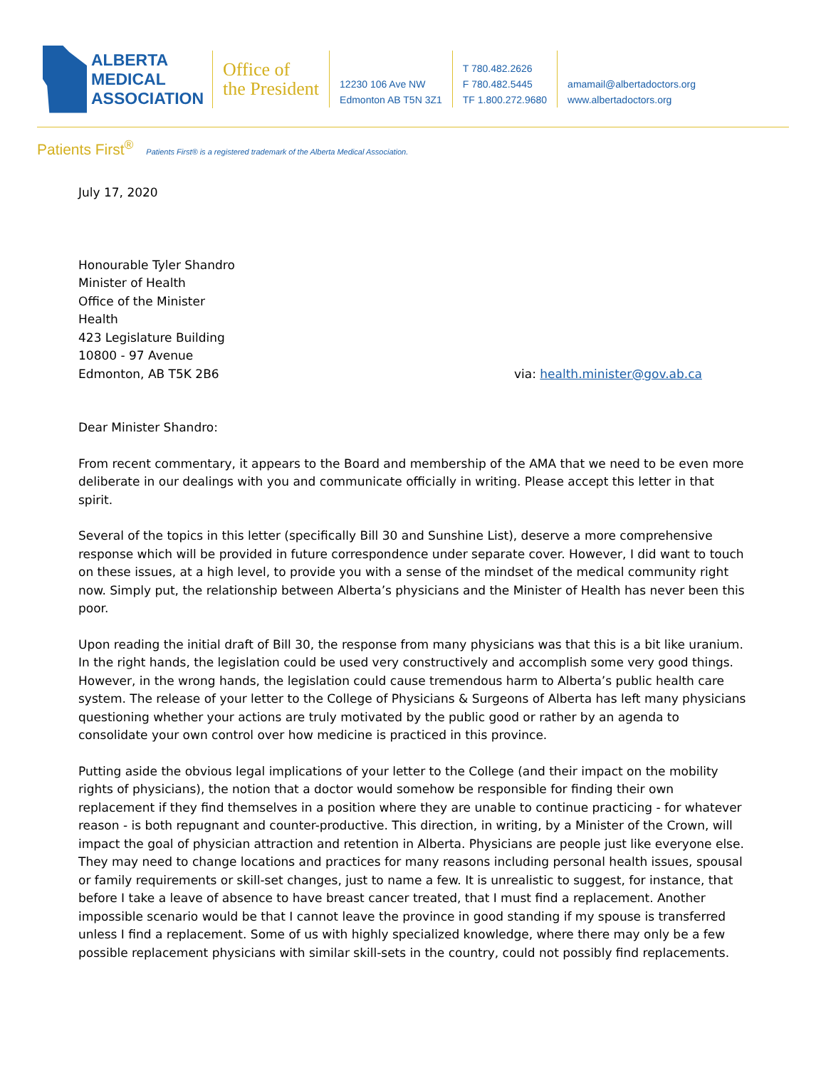ALBERTA
MEDICAL
ASSOCIATION
Office of
the President
12230 106 Ave NW
Edmonton AB T5N 3Z1
T 780.482.2626
F 780.482.5445
TF 1.800.272.9680
amamail@albertadoctors.org
www.albertadoctors.org
Patients First<sup>®</sup> Patients First® is a registered trademark of the Alberta Medical Association.
July 17, 2020
Honourable Tyler Shandro
Minister of Health
Office of the Minister
Health
423 Legislature Building
10800 - 97 Avenue
Edmonton, AB T5K 2B6 via: health.minister@gov.ab.ca
Dear Minister Shandro:
From recent commentary, it appears to the Board and membership of the AMA that we need to be even more deliberate in our dealings with you and communicate officially in writing. Please accept this letter in that spirit.
Several of the topics in this letter (specifically Bill 30 and Sunshine List), deserve a more comprehensive response which will be provided in future correspondence under separate cover. However, I did want to touch on these issues, at a high level, to provide you with a sense of the mindset of the medical community right now. Simply put, the relationship between Alberta’s physicians and the Minister of Health has never been this poor.
Upon reading the initial draft of Bill 30, the response from many physicians was that this is a bit like uranium. In the right hands, the legislation could be used very constructively and accomplish some very good things. However, in the wrong hands, the legislation could cause tremendous harm to Alberta’s public health care system. The release of your letter to the College of Physicians & Surgeons of Alberta has left many physicians questioning whether your actions are truly motivated by the public good or rather by an agenda to consolidate your own control over how medicine is practiced in this province.
Putting aside the obvious legal implications of your letter to the College (and their impact on the mobility rights of physicians), the notion that a doctor would somehow be responsible for finding their own replacement if they find themselves in a position where they are unable to continue practicing - for whatever reason - is both repugnant and counter-productive. This direction, in writing, by a Minister of the Crown, will impact the goal of physician attraction and retention in Alberta. Physicians are people just like everyone else. They may need to change locations and practices for many reasons including personal health issues, spousal or family requirements or skill-set changes, just to name a few. It is unrealistic to suggest, for instance, that before I take a leave of absence to have breast cancer treated, that I must find a replacement. Another impossible scenario would be that I cannot leave the province in good standing if my spouse is transferred unless I find a replacement. Some of us with highly specialized knowledge, where there may only be a few possible replacement physicians with similar skill-sets in the country, could not possibly find replacements.